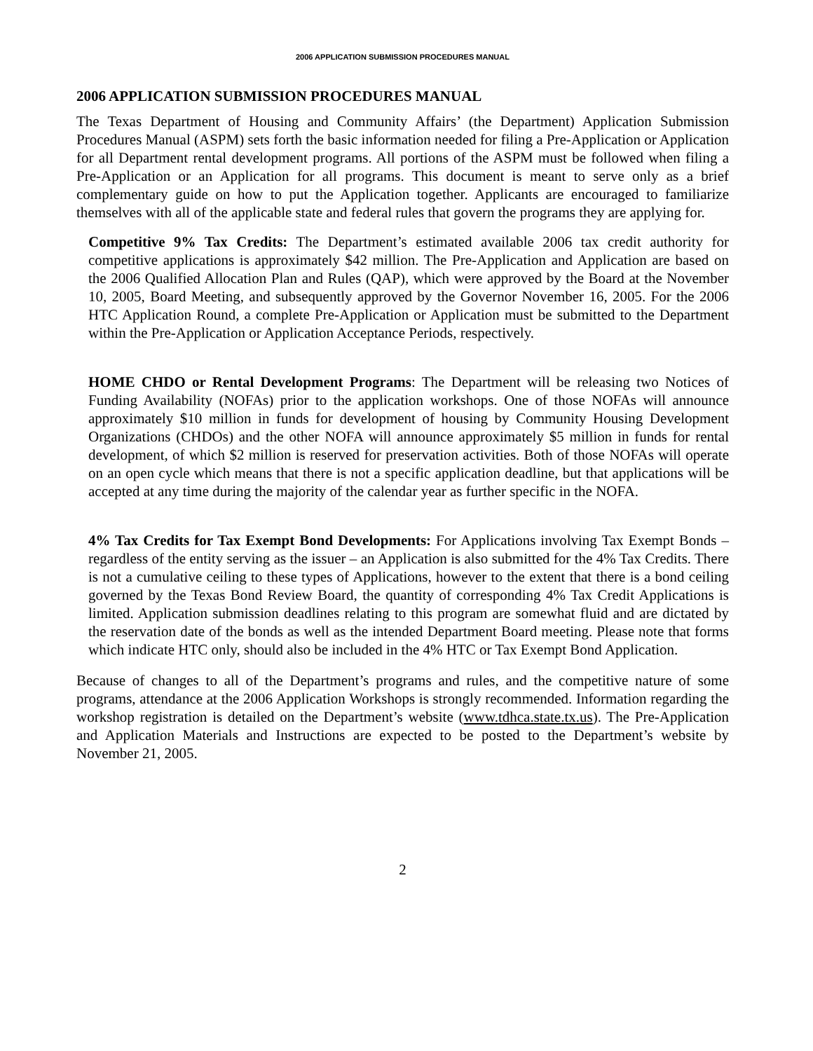2006 APPLICATION SUBMISSION PROCEDURES MANUAL
2006 APPLICATION SUBMISSION PROCEDURES MANUAL
The Texas Department of Housing and Community Affairs’ (the Department) Application Submission Procedures Manual (ASPM) sets forth the basic information needed for filing a Pre-Application or Application for all Department rental development programs. All portions of the ASPM must be followed when filing a Pre-Application or an Application for all programs. This document is meant to serve only as a brief complementary guide on how to put the Application together. Applicants are encouraged to familiarize themselves with all of the applicable state and federal rules that govern the programs they are applying for.
Competitive 9% Tax Credits: The Department’s estimated available 2006 tax credit authority for competitive applications is approximately $42 million. The Pre-Application and Application are based on the 2006 Qualified Allocation Plan and Rules (QAP), which were approved by the Board at the November 10, 2005, Board Meeting, and subsequently approved by the Governor November 16, 2005. For the 2006 HTC Application Round, a complete Pre-Application or Application must be submitted to the Department within the Pre-Application or Application Acceptance Periods, respectively.
HOME CHDO or Rental Development Programs: The Department will be releasing two Notices of Funding Availability (NOFAs) prior to the application workshops. One of those NOFAs will announce approximately $10 million in funds for development of housing by Community Housing Development Organizations (CHDOs) and the other NOFA will announce approximately $5 million in funds for rental development, of which $2 million is reserved for preservation activities. Both of those NOFAs will operate on an open cycle which means that there is not a specific application deadline, but that applications will be accepted at any time during the majority of the calendar year as further specific in the NOFA.
4% Tax Credits for Tax Exempt Bond Developments: For Applications involving Tax Exempt Bonds – regardless of the entity serving as the issuer – an Application is also submitted for the 4% Tax Credits. There is not a cumulative ceiling to these types of Applications, however to the extent that there is a bond ceiling governed by the Texas Bond Review Board, the quantity of corresponding 4% Tax Credit Applications is limited. Application submission deadlines relating to this program are somewhat fluid and are dictated by the reservation date of the bonds as well as the intended Department Board meeting. Please note that forms which indicate HTC only, should also be included in the 4% HTC or Tax Exempt Bond Application.
Because of changes to all of the Department’s programs and rules, and the competitive nature of some programs, attendance at the 2006 Application Workshops is strongly recommended. Information regarding the workshop registration is detailed on the Department’s website (www.tdhca.state.tx.us). The Pre-Application and Application Materials and Instructions are expected to be posted to the Department’s website by November 21, 2005.
2